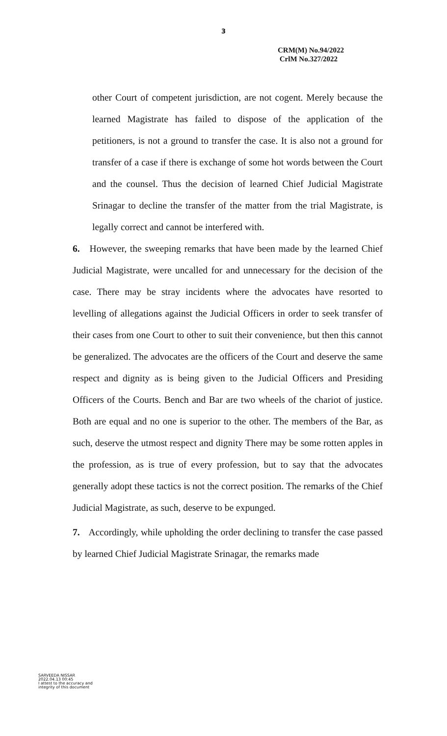3
CRM(M) No.94/2022
CrlM No.327/2022
other Court of competent jurisdiction, are not cogent. Merely because the learned Magistrate has failed to dispose of the application of the petitioners, is not a ground to transfer the case. It is also not a ground for transfer of a case if there is exchange of some hot words between the Court and the counsel. Thus the decision of learned Chief Judicial Magistrate Srinagar to decline the transfer of the matter from the trial Magistrate, is legally correct and cannot be interfered with.
6. However, the sweeping remarks that have been made by the learned Chief Judicial Magistrate, were uncalled for and unnecessary for the decision of the case. There may be stray incidents where the advocates have resorted to levelling of allegations against the Judicial Officers in order to seek transfer of their cases from one Court to other to suit their convenience, but then this cannot be generalized. The advocates are the officers of the Court and deserve the same respect and dignity as is being given to the Judicial Officers and Presiding Officers of the Courts. Bench and Bar are two wheels of the chariot of justice. Both are equal and no one is superior to the other. The members of the Bar, as such, deserve the utmost respect and dignity There may be some rotten apples in the profession, as is true of every profession, but to say that the advocates generally adopt these tactics is not the correct position. The remarks of the Chief Judicial Magistrate, as such, deserve to be expunged.
7. Accordingly, while upholding the order declining to transfer the case passed by learned Chief Judicial Magistrate Srinagar, the remarks made
SARVEEDA NISSAR
2022.04.13 00:45
I attest to the accuracy and
integrity of this document